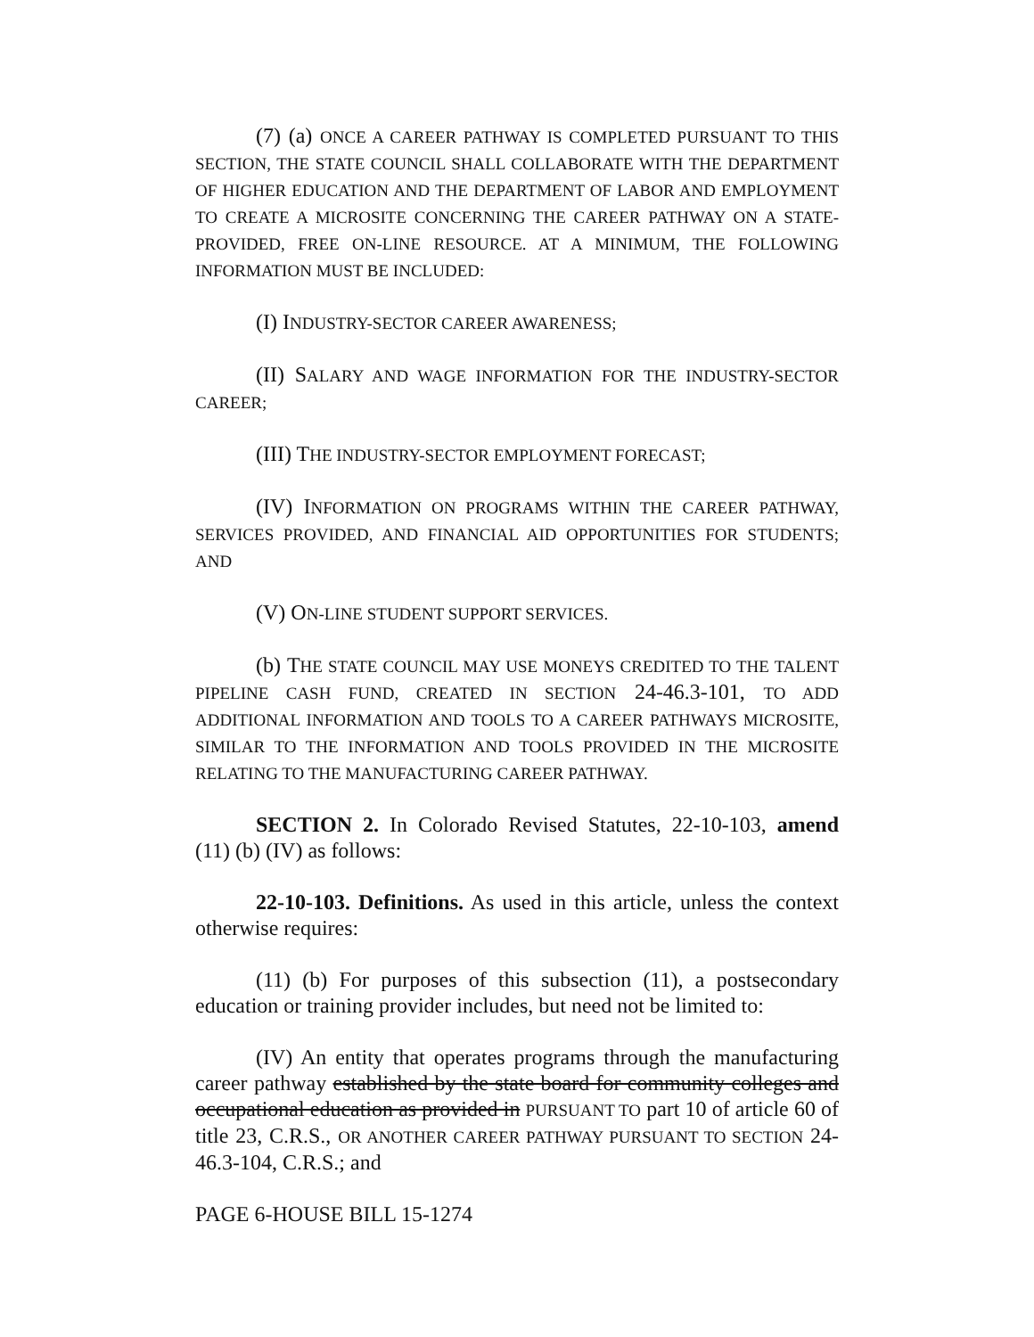(7) (a) ONCE A CAREER PATHWAY IS COMPLETED PURSUANT TO THIS SECTION, THE STATE COUNCIL SHALL COLLABORATE WITH THE DEPARTMENT OF HIGHER EDUCATION AND THE DEPARTMENT OF LABOR AND EMPLOYMENT TO CREATE A MICROSITE CONCERNING THE CAREER PATHWAY ON A STATE-PROVIDED, FREE ON-LINE RESOURCE. AT A MINIMUM, THE FOLLOWING INFORMATION MUST BE INCLUDED:
(I) INDUSTRY-SECTOR CAREER AWARENESS;
(II) SALARY AND WAGE INFORMATION FOR THE INDUSTRY-SECTOR CAREER;
(III) THE INDUSTRY-SECTOR EMPLOYMENT FORECAST;
(IV) INFORMATION ON PROGRAMS WITHIN THE CAREER PATHWAY, SERVICES PROVIDED, AND FINANCIAL AID OPPORTUNITIES FOR STUDENTS; AND
(V) ON-LINE STUDENT SUPPORT SERVICES.
(b) THE STATE COUNCIL MAY USE MONEYS CREDITED TO THE TALENT PIPELINE CASH FUND, CREATED IN SECTION 24-46.3-101, TO ADD ADDITIONAL INFORMATION AND TOOLS TO A CAREER PATHWAYS MICROSITE, SIMILAR TO THE INFORMATION AND TOOLS PROVIDED IN THE MICROSITE RELATING TO THE MANUFACTURING CAREER PATHWAY.
SECTION 2. In Colorado Revised Statutes, 22-10-103, amend (11) (b) (IV) as follows:
22-10-103. Definitions. As used in this article, unless the context otherwise requires:
(11) (b) For purposes of this subsection (11), a postsecondary education or training provider includes, but need not be limited to:
(IV) An entity that operates programs through the manufacturing career pathway established by the state board for community colleges and occupational education as provided in PURSUANT TO part 10 of article 60 of title 23, C.R.S., OR ANOTHER CAREER PATHWAY PURSUANT TO SECTION 24-46.3-104, C.R.S.; and
PAGE 6-HOUSE BILL 15-1274